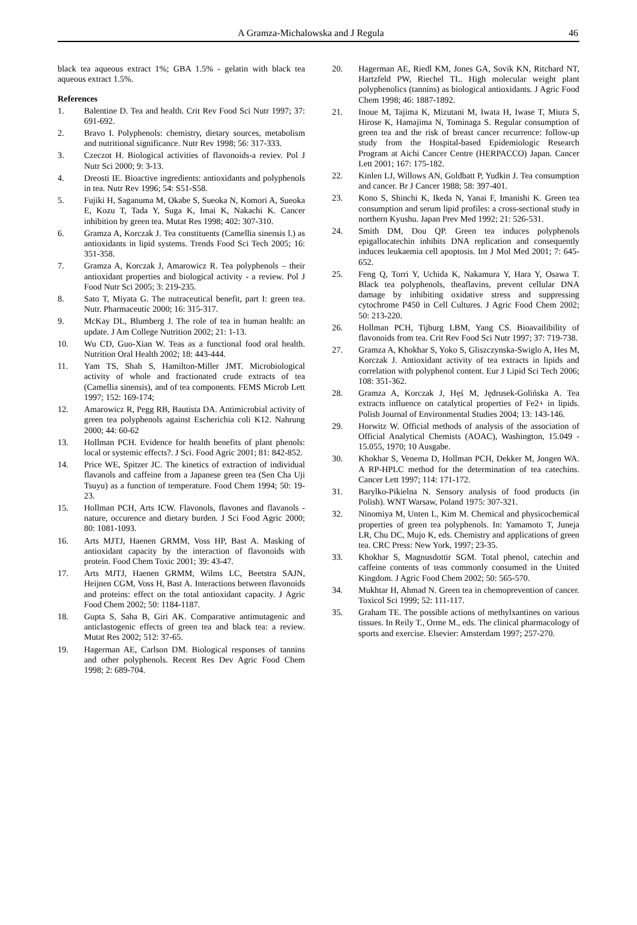A Gramza-Michalowska and J Regula 46
black tea aqueous extract 1%; GBA 1.5% - gelatin with black tea aqueous extract 1.5%.
References
1. Balentine D. Tea and health. Crit Rev Food Sci Nutr 1997; 37: 691-692.
2. Bravo I. Polyphenols: chemistry, dietary sources, metabolism and nutritional significance. Nutr Rev 1998; 56: 317-333.
3. Czeczot H. Biological activities of flavonoids-a reviev. Pol J Nutr Sci 2000; 9: 3-13.
4. Dreosti IE. Bioactive ingredients: antioxidants and polyphenols in tea. Nutr Rev 1996; 54: S51-S58.
5. Fujiki H, Saganuma M, Okabe S, Sueoka N, Komori A, Sueoka E, Kozu T, Tada Y, Suga K, Imai K, Nakachi K. Cancer inhibition by green tea. Mutat Res 1998; 402: 307-310.
6. Gramza A, Korczak J. Tea constituents (Camellia sinensis l.) as antioxidants in lipid systems. Trends Food Sci Tech 2005; 16: 351-358.
7. Gramza A, Korczak J, Amarowicz R. Tea polyphenols – their antioxidant properties and biological activity - a review. Pol J Food Nutr Sci 2005; 3: 219-235.
8. Sato T, Miyata G. The nutraceutical benefit, part I: green tea. Nutr. Pharmaceutic 2000; 16: 315-317.
9. McKay DL, Blumberg J. The role of tea in human health: an update. J Am College Nutrition 2002; 21: 1-13.
10. Wu CD, Guo-Xian W. Teas as a functional food oral health. Nutrition Oral Health 2002; 18: 443-444.
11. Yam TS, Shah S, Hamilton-Miller JMT. Microbiological activity of whole and fractionated crude extracts of tea (Camellia sinensis), and of tea components. FEMS Microb Lett 1997; 152: 169-174;
12. Amarowicz R, Pegg RB, Bautista DA. Antimicrobial activity of green tea polyphenols against Escherichia coli K12. Nahrung 2000; 44: 60-62
13. Hollman PCH. Evidence for health benefits of plant phenols: local or systemic effects?. J Sci. Food Agric 2001; 81: 842-852.
14. Price WE, Spitzer JC. The kinetics of extraction of individual flavanols and caffeine from a Japanese green tea (Sen Cha Uji Tsuyu) as a function of temperature. Food Chem 1994; 50: 19-23.
15. Hollman PCH, Arts ICW. Flavonols, flavones and flavanols - nature, occurence and dietary burden. J Sci Food Agric 2000; 80: 1081-1093.
16. Arts MJTJ, Haenen GRMM, Voss HP, Bast A. Masking of antioxidant capacity by the interaction of flavonoids with protein. Food Chem Toxic 2001; 39: 43-47.
17. Arts MJTJ, Haenen GRMM, Wilms LC, Beetstra SAJN, Heijnen CGM, Voss H, Bast A. Interactions between flavonoids and proteins: effect on the total antioxidant capacity. J Agric Food Chem 2002; 50: 1184-1187.
18. Gupta S, Saha B, Giri AK. Comparative antimutagenic and anticlastogenic effects of green tea and black tea: a review. Mutat Res 2002; 512: 37-65.
19. Hagerman AE, Carlson DM. Biological responses of tannins and other polyphenols. Recent Res Dev Agric Food Chem 1998; 2: 689-704.
20. Hagerman AE, Riedl KM, Jones GA, Sovik KN, Ritchard NT, Hartzfeld PW, Riechel TL. High molecular weight plant polyphenolics (tannins) as biological antioxidants. J Agric Food Chem 1998; 46: 1887-1892.
21. Inoue M, Tajima K, Mizutani M, Iwata H, Iwase T, Miura S, Hirose K, Hamajima N, Tominaga S. Regular consumption of green tea and the risk of breast cancer recurrence: follow-up study from the Hospital-based Epidemiologic Research Program at Aichi Cancer Centre (HERPACCO) Japan. Cancer Lett 2001; 167: 175-182.
22. Kinlen LJ, Willows AN, Goldbatt P, Yudkin J. Tea consumption and cancer. Br J Cancer 1988; 58: 397-401.
23. Kono S, Shinchi K, Ikeda N, Yanai F, Imanishi K. Green tea consumption and serum lipid profiles: a cross-sectional study in northern Kyushu. Japan Prev Med 1992; 21: 526-531.
24. Smith DM, Dou QP. Green tea induces polyphenols epigallocatechin inhibits DNA replication and consequently induces leukaemia cell apoptosis. Int J Mol Med 2001; 7: 645-652.
25. Feng Q, Torri Y, Uchida K, Nakamura Y, Hara Y, Osawa T. Black tea polyphenols, theaflavins, prevent cellular DNA damage by inhibiting oxidative stress and suppressing cytochrome P450 in Cell Cultures. J Agric Food Chem 2002; 50: 213-220.
26. Hollman PCH, Tijburg LBM, Yang CS. Bioavailibility of flavonoids from tea. Crit Rev Food Sci Nutr 1997; 37: 719-738.
27. Gramza A, Khokhar S, Yoko S, Gliszczynska-Swiglo A, Hes M, Korczak J. Antioxidant activity of tea extracts in lipids and correlation with polyphenol content. Eur J Lipid Sci Tech 2006; 108: 351-362.
28. Gramza A, Korczak J, Hęś M, Jędrusek-Golińska A. Tea extracts influence on catalytical properties of Fe2+ in lipids. Polish Journal of Environmental Studies 2004; 13: 143-146.
29. Horwitz W. Official methods of analysis of the association of Official Analytical Chemists (AOAC), Washington, 15.049 - 15.055, 1970; 10 Ausgabe.
30. Khokhar S, Venema D, Hollman PCH, Dekker M, Jongen WA. A RP-HPLC method for the determination of tea catechins. Cancer Lett 1997; 114: 171-172.
31. Barylko-Pikielna N. Sensory analysis of food products (in Polish). WNT Warsaw, Poland 1975: 307-321.
32. Ninomiya M, Unten L, Kim M. Chemical and physicochemical properties of green tea polyphenols. In: Yamamoto T, Juneja LR, Chu DC, Mujo K, eds. Chemistry and applications of green tea. CRC Press: New York, 1997; 23-35.
33. Khokhar S, Magnusdottir SGM. Total phenol, catechin and caffeine contents of teas commonly consumed in the United Kingdom. J Agric Food Chem 2002; 50: 565-570.
34. Mukhtar H, Ahmad N. Green tea in chemoprevention of cancer. Toxicol Sci 1999; 52: 111-117.
35. Graham TE. The possible actions of methylxantines on various tissues. In Reily T., Orme M., eds. The clinical pharmacology of sports and exercise. Elsevier: Amsterdam 1997; 257-270.